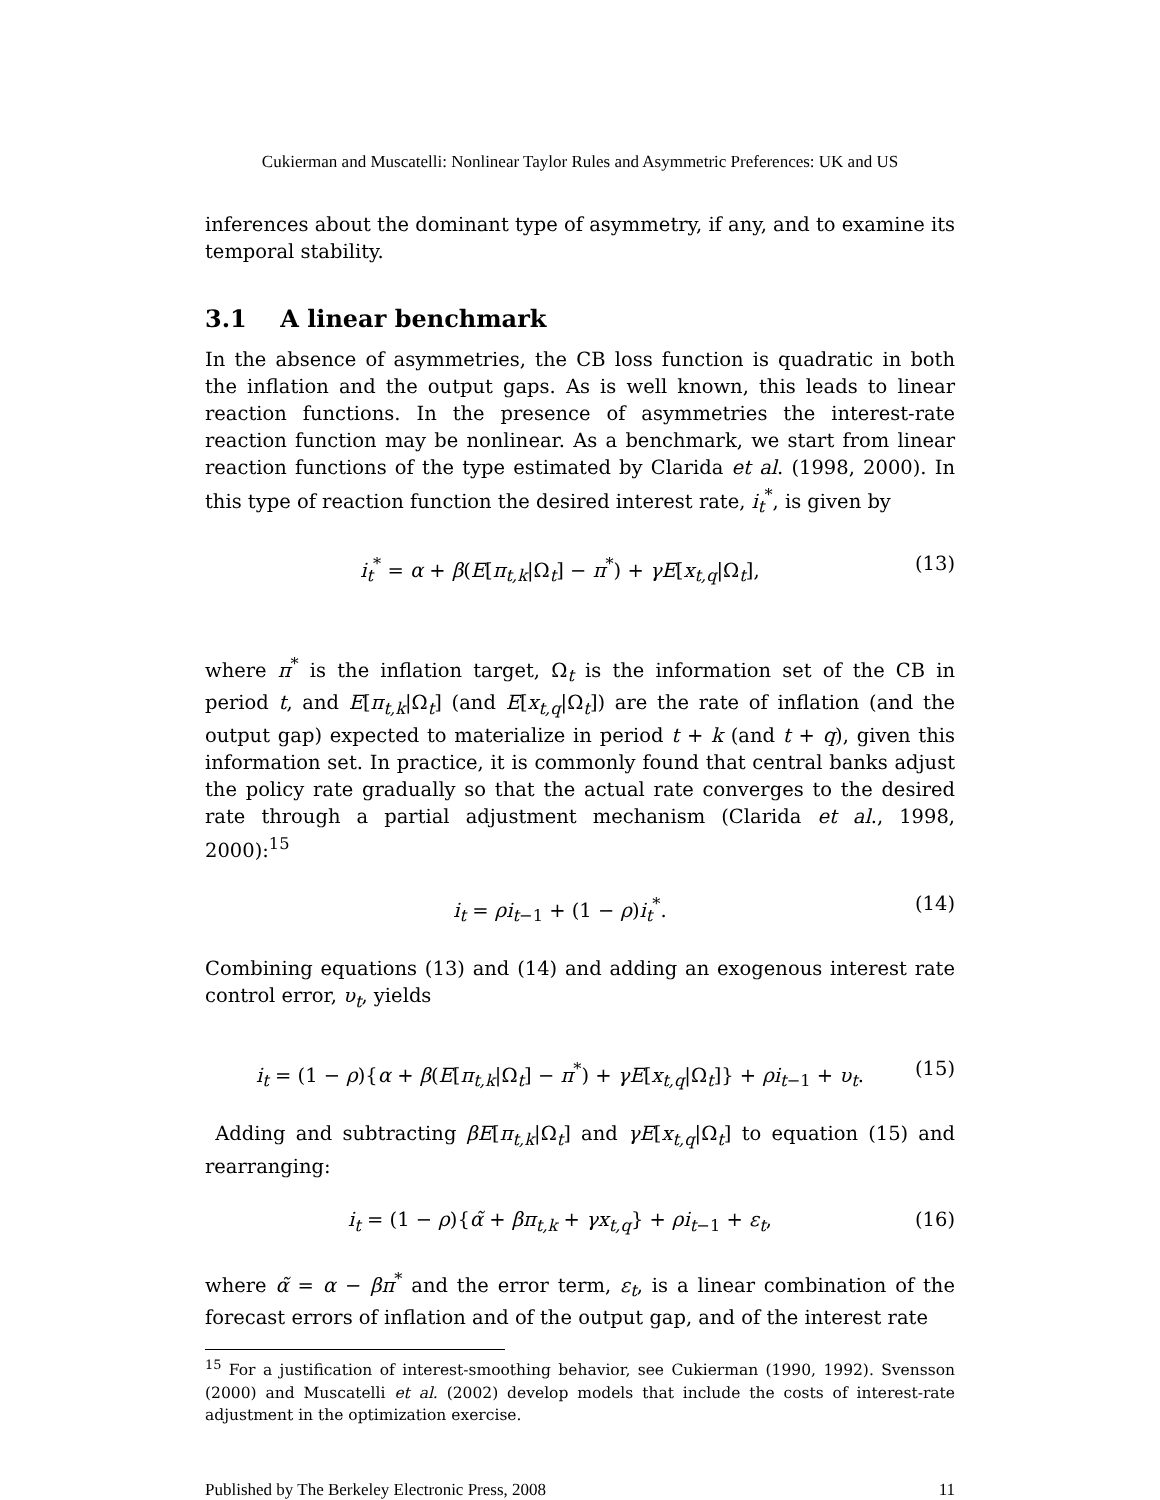Cukierman and Muscatelli: Nonlinear Taylor Rules and Asymmetric Preferences: UK and US
inferences about the dominant type of asymmetry, if any, and to examine its temporal stability.
3.1 A linear benchmark
In the absence of asymmetries, the CB loss function is quadratic in both the inflation and the output gaps. As is well known, this leads to linear reaction functions. In the presence of asymmetries the interest-rate reaction function may be nonlinear. As a benchmark, we start from linear reaction functions of the type estimated by Clarida et al. (1998, 2000). In this type of reaction function the desired interest rate, i<sub>t</sub><sup>*</sup>, is given by
i<sub>t</sub><sup>*</sup> = α + β(E[π<sub>t,k</sub>|Ω<sub>t</sub>] − π<sup>*</sup>) + γE[x<sub>t,q</sub>|Ω<sub>t</sub>], (13)
where π<sup>*</sup> is the inflation target, Ω<sub>t</sub> is the information set of the CB in period t, and E[π<sub>t,k</sub>|Ω<sub>t</sub>] (and E[x<sub>t,q</sub>|Ω<sub>t</sub>]) are the rate of inflation (and the output gap) expected to materialize in period t + k (and t + q), given this information set. In practice, it is commonly found that central banks adjust the policy rate gradually so that the actual rate converges to the desired rate through a partial adjustment mechanism (Clarida et al., 1998, 2000):<sup>15</sup>
i<sub>t</sub> = ρi<sub>t−1</sub> + (1 − ρ)i<sub>t</sub><sup>*</sup>. (14)
Combining equations (13) and (14) and adding an exogenous interest rate control error, υ<sub>t</sub>, yields
i<sub>t</sub> = (1 − ρ){α + β(E[π<sub>t,k</sub>|Ω<sub>t</sub>] − π<sup>*</sup>) + γE[x<sub>t,q</sub>|Ω<sub>t</sub>]} + ρi<sub>t−1</sub> + υ<sub>t</sub>. (15)
Adding and subtracting βE[π<sub>t,k</sub>|Ω<sub>t</sub>] and γE[x<sub>t,q</sub>|Ω<sub>t</sub>] to equation (15) and rearranging:
i<sub>t</sub> = (1 − ρ){α̃ + βπ<sub>t,k</sub> + γx<sub>t,q</sub>} + ρi<sub>t−1</sub> + ε<sub>t</sub>, (16)
where α̃ = α − βπ<sup>*</sup> and the error term, ε<sub>t</sub>, is a linear combination of the forecast errors of inflation and of the output gap, and of the interest rate
<sup>15</sup> For a justification of interest-smoothing behavior, see Cukierman (1990, 1992). Svensson (2000) and Muscatelli et al. (2002) develop models that include the costs of interest-rate adjustment in the optimization exercise.
Published by The Berkeley Electronic Press, 2008 11